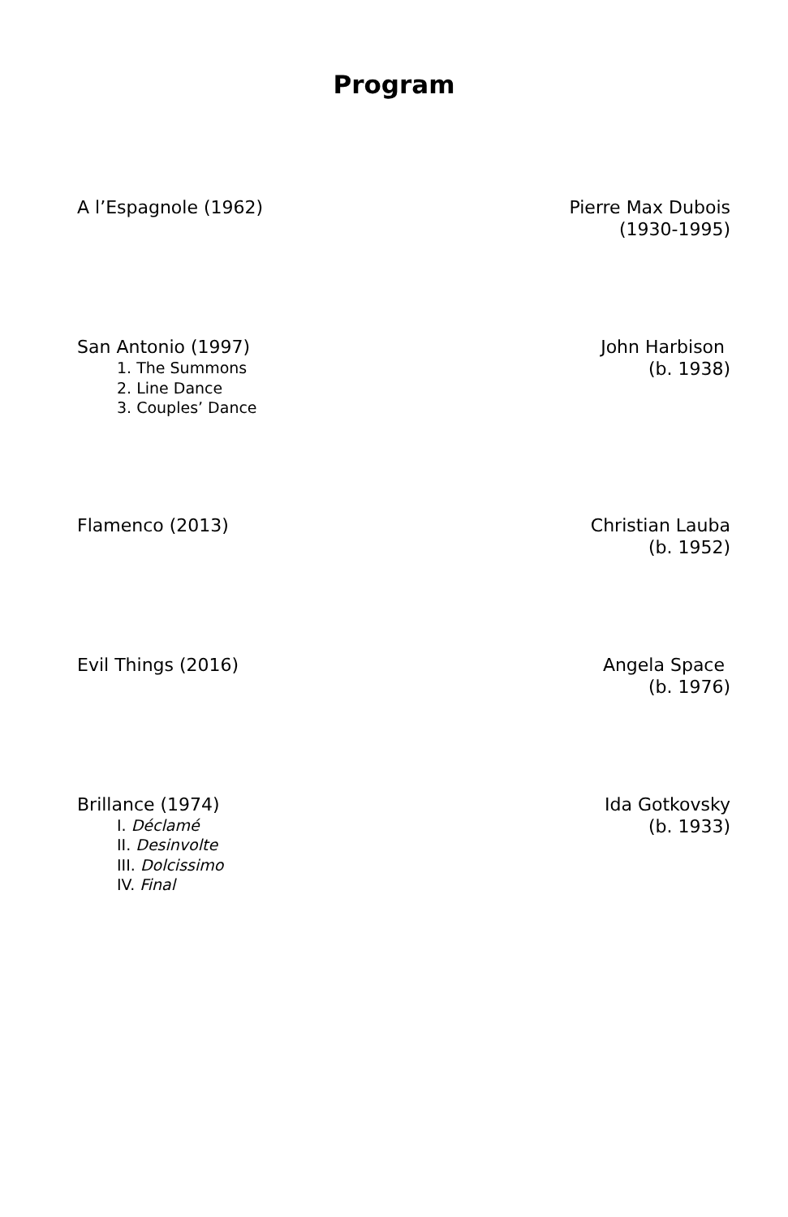Program
A l’Espagnole (1962) Pierre Max Dubois
(1930-1995)
San Antonio (1997)
1. The Summons
2. Line Dance
3. Couples’ Dance
John Harbison
(b. 1938)
Flamenco (2013) Christian Lauba
(b. 1952)
Evil Things (2016) Angela Space
(b. 1976)
Brillance (1974)
I. Déclamé
II. Desinvolte
III. Dolcissimo
IV. Final
Ida Gotkovsky
(b. 1933)